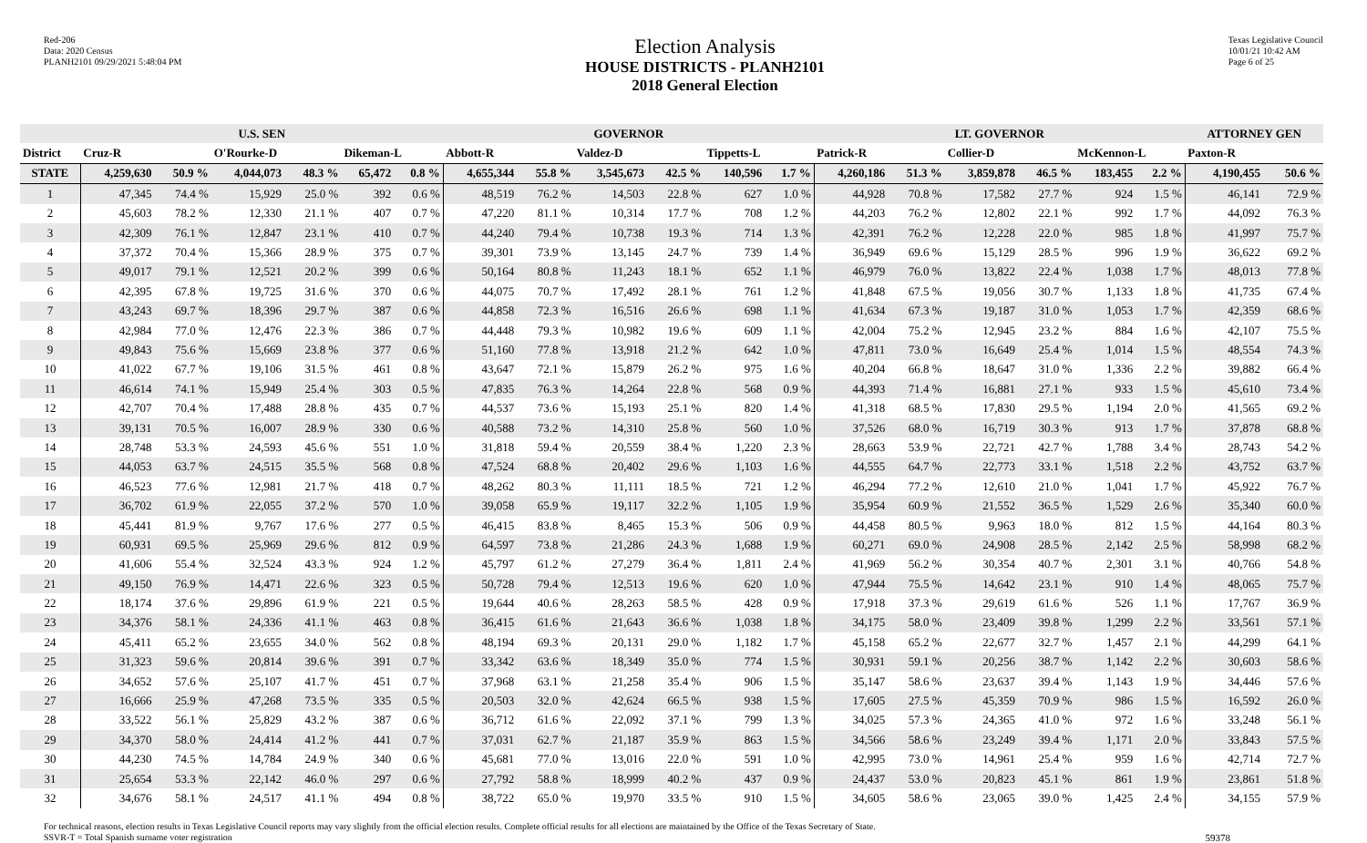Red-206
Data: 2020 Census
PLANH2101 09/29/2021 5:48:04 PM
Election Analysis
HOUSE DISTRICTS - PLANH2101
2018 General Election
Texas Legislative Council
10/01/21 10:42 AM
Page 6 of 25
| | U.S. SEN | | | | | | GOVERNOR | | | | | | LT. GOVERNOR | | | | | | ATTORNEY GEN | |
| --- | --- | --- | --- | --- | --- | --- | --- | --- | --- | --- | --- | --- | --- | --- | --- | --- | --- | --- | --- | --- |
| District | Cruz-R | | O'Rourke-D | | Dikeman-L | | Abbott-R | | Valdez-D | | Tippetts-L | | Patrick-R | | Collier-D | | McKennon-L | | Paxton-R | |
| STATE | 4,259,630 | 50.9 % | 4,044,073 | 48.3 % | 65,472 | 0.8 % | 4,655,344 | 55.8 % | 3,545,673 | 42.5 % | 140,596 | 1.7 % | 4,260,186 | 51.3 % | 3,859,878 | 46.5 % | 183,455 | 2.2 % | 4,190,455 | 50.6 % |
| 1 | 47,345 | 74.4 % | 15,929 | 25.0 % | 392 | 0.6 % | 48,519 | 76.2 % | 14,503 | 22.8 % | 627 | 1.0 % | 44,928 | 70.8 % | 17,582 | 27.7 % | 924 | 1.5 % | 46,141 | 72.9 % |
| 2 | 45,603 | 78.2 % | 12,330 | 21.1 % | 407 | 0.7 % | 47,220 | 81.1 % | 10,314 | 17.7 % | 708 | 1.2 % | 44,203 | 76.2 % | 12,802 | 22.1 % | 992 | 1.7 % | 44,092 | 76.3 % |
| 3 | 42,309 | 76.1 % | 12,847 | 23.1 % | 410 | 0.7 % | 44,240 | 79.4 % | 10,738 | 19.3 % | 714 | 1.3 % | 42,391 | 76.2 % | 12,228 | 22.0 % | 985 | 1.8 % | 41,997 | 75.7 % |
| 4 | 37,372 | 70.4 % | 15,366 | 28.9 % | 375 | 0.7 % | 39,301 | 73.9 % | 13,145 | 24.7 % | 739 | 1.4 % | 36,949 | 69.6 % | 15,129 | 28.5 % | 996 | 1.9 % | 36,622 | 69.2 % |
| 5 | 49,017 | 79.1 % | 12,521 | 20.2 % | 399 | 0.6 % | 50,164 | 80.8 % | 11,243 | 18.1 % | 652 | 1.1 % | 46,979 | 76.0 % | 13,822 | 22.4 % | 1,038 | 1.7 % | 48,013 | 77.8 % |
| 6 | 42,395 | 67.8 % | 19,725 | 31.6 % | 370 | 0.6 % | 44,075 | 70.7 % | 17,492 | 28.1 % | 761 | 1.2 % | 41,848 | 67.5 % | 19,056 | 30.7 % | 1,133 | 1.8 % | 41,735 | 67.4 % |
| 7 | 43,243 | 69.7 % | 18,396 | 29.7 % | 387 | 0.6 % | 44,858 | 72.3 % | 16,516 | 26.6 % | 698 | 1.1 % | 41,634 | 67.3 % | 19,187 | 31.0 % | 1,053 | 1.7 % | 42,359 | 68.6 % |
| 8 | 42,984 | 77.0 % | 12,476 | 22.3 % | 386 | 0.7 % | 44,448 | 79.3 % | 10,982 | 19.6 % | 609 | 1.1 % | 42,004 | 75.2 % | 12,945 | 23.2 % | 884 | 1.6 % | 42,107 | 75.5 % |
| 9 | 49,843 | 75.6 % | 15,669 | 23.8 % | 377 | 0.6 % | 51,160 | 77.8 % | 13,918 | 21.2 % | 642 | 1.0 % | 47,811 | 73.0 % | 16,649 | 25.4 % | 1,014 | 1.5 % | 48,554 | 74.3 % |
| 10 | 41,022 | 67.7 % | 19,106 | 31.5 % | 461 | 0.8 % | 43,647 | 72.1 % | 15,879 | 26.2 % | 975 | 1.6 % | 40,204 | 66.8 % | 18,647 | 31.0 % | 1,336 | 2.2 % | 39,882 | 66.4 % |
| 11 | 46,614 | 74.1 % | 15,949 | 25.4 % | 303 | 0.5 % | 47,835 | 76.3 % | 14,264 | 22.8 % | 568 | 0.9 % | 44,393 | 71.4 % | 16,881 | 27.1 % | 933 | 1.5 % | 45,610 | 73.4 % |
| 12 | 42,707 | 70.4 % | 17,488 | 28.8 % | 435 | 0.7 % | 44,537 | 73.6 % | 15,193 | 25.1 % | 820 | 1.4 % | 41,318 | 68.5 % | 17,830 | 29.5 % | 1,194 | 2.0 % | 41,565 | 69.2 % |
| 13 | 39,131 | 70.5 % | 16,007 | 28.9 % | 330 | 0.6 % | 40,588 | 73.2 % | 14,310 | 25.8 % | 560 | 1.0 % | 37,526 | 68.0 % | 16,719 | 30.3 % | 913 | 1.7 % | 37,878 | 68.8 % |
| 14 | 28,748 | 53.3 % | 24,593 | 45.6 % | 551 | 1.0 % | 31,818 | 59.4 % | 20,559 | 38.4 % | 1,220 | 2.3 % | 28,663 | 53.9 % | 22,721 | 42.7 % | 1,788 | 3.4 % | 28,743 | 54.2 % |
| 15 | 44,053 | 63.7 % | 24,515 | 35.5 % | 568 | 0.8 % | 47,524 | 68.8 % | 20,402 | 29.6 % | 1,103 | 1.6 % | 44,555 | 64.7 % | 22,773 | 33.1 % | 1,518 | 2.2 % | 43,752 | 63.7 % |
| 16 | 46,523 | 77.6 % | 12,981 | 21.7 % | 418 | 0.7 % | 48,262 | 80.3 % | 11,111 | 18.5 % | 721 | 1.2 % | 46,294 | 77.2 % | 12,610 | 21.0 % | 1,041 | 1.7 % | 45,922 | 76.7 % |
| 17 | 36,702 | 61.9 % | 22,055 | 37.2 % | 570 | 1.0 % | 39,058 | 65.9 % | 19,117 | 32.2 % | 1,105 | 1.9 % | 35,954 | 60.9 % | 21,552 | 36.5 % | 1,529 | 2.6 % | 35,340 | 60.0 % |
| 18 | 45,441 | 81.9 % | 9,767 | 17.6 % | 277 | 0.5 % | 46,415 | 83.8 % | 8,465 | 15.3 % | 506 | 0.9 % | 44,458 | 80.5 % | 9,963 | 18.0 % | 812 | 1.5 % | 44,164 | 80.3 % |
| 19 | 60,931 | 69.5 % | 25,969 | 29.6 % | 812 | 0.9 % | 64,597 | 73.8 % | 21,286 | 24.3 % | 1,688 | 1.9 % | 60,271 | 69.0 % | 24,908 | 28.5 % | 2,142 | 2.5 % | 58,998 | 68.2 % |
| 20 | 41,606 | 55.4 % | 32,524 | 43.3 % | 924 | 1.2 % | 45,797 | 61.2 % | 27,279 | 36.4 % | 1,811 | 2.4 % | 41,969 | 56.2 % | 30,354 | 40.7 % | 2,301 | 3.1 % | 40,766 | 54.8 % |
| 21 | 49,150 | 76.9 % | 14,471 | 22.6 % | 323 | 0.5 % | 50,728 | 79.4 % | 12,513 | 19.6 % | 620 | 1.0 % | 47,944 | 75.5 % | 14,642 | 23.1 % | 910 | 1.4 % | 48,065 | 75.7 % |
| 22 | 18,174 | 37.6 % | 29,896 | 61.9 % | 221 | 0.5 % | 19,644 | 40.6 % | 28,263 | 58.5 % | 428 | 0.9 % | 17,918 | 37.3 % | 29,619 | 61.6 % | 526 | 1.1 % | 17,767 | 36.9 % |
| 23 | 34,376 | 58.1 % | 24,336 | 41.1 % | 463 | 0.8 % | 36,415 | 61.6 % | 21,643 | 36.6 % | 1,038 | 1.8 % | 34,175 | 58.0 % | 23,409 | 39.8 % | 1,299 | 2.2 % | 33,561 | 57.1 % |
| 24 | 45,411 | 65.2 % | 23,655 | 34.0 % | 562 | 0.8 % | 48,194 | 69.3 % | 20,131 | 29.0 % | 1,182 | 1.7 % | 45,158 | 65.2 % | 22,677 | 32.7 % | 1,457 | 2.1 % | 44,299 | 64.1 % |
| 25 | 31,323 | 59.6 % | 20,814 | 39.6 % | 391 | 0.7 % | 33,342 | 63.6 % | 18,349 | 35.0 % | 774 | 1.5 % | 30,931 | 59.1 % | 20,256 | 38.7 % | 1,142 | 2.2 % | 30,603 | 58.6 % |
| 26 | 34,652 | 57.6 % | 25,107 | 41.7 % | 451 | 0.7 % | 37,968 | 63.1 % | 21,258 | 35.4 % | 906 | 1.5 % | 35,147 | 58.6 % | 23,637 | 39.4 % | 1,143 | 1.9 % | 34,446 | 57.6 % |
| 27 | 16,666 | 25.9 % | 47,268 | 73.5 % | 335 | 0.5 % | 20,503 | 32.0 % | 42,624 | 66.5 % | 938 | 1.5 % | 17,605 | 27.5 % | 45,359 | 70.9 % | 986 | 1.5 % | 16,592 | 26.0 % |
| 28 | 33,522 | 56.1 % | 25,829 | 43.2 % | 387 | 0.6 % | 36,712 | 61.6 % | 22,092 | 37.1 % | 799 | 1.3 % | 34,025 | 57.3 % | 24,365 | 41.0 % | 972 | 1.6 % | 33,248 | 56.1 % |
| 29 | 34,370 | 58.0 % | 24,414 | 41.2 % | 441 | 0.7 % | 37,031 | 62.7 % | 21,187 | 35.9 % | 863 | 1.5 % | 34,566 | 58.6 % | 23,249 | 39.4 % | 1,171 | 2.0 % | 33,843 | 57.5 % |
| 30 | 44,230 | 74.5 % | 14,784 | 24.9 % | 340 | 0.6 % | 45,681 | 77.0 % | 13,016 | 22.0 % | 591 | 1.0 % | 42,995 | 73.0 % | 14,961 | 25.4 % | 959 | 1.6 % | 42,714 | 72.7 % |
| 31 | 25,654 | 53.3 % | 22,142 | 46.0 % | 297 | 0.6 % | 27,792 | 58.8 % | 18,999 | 40.2 % | 437 | 0.9 % | 24,437 | 53.0 % | 20,823 | 45.1 % | 861 | 1.9 % | 23,861 | 51.8 % |
| 32 | 34,676 | 58.1 % | 24,517 | 41.1 % | 494 | 0.8 % | 38,722 | 65.0 % | 19,970 | 33.5 % | 910 | 1.5 % | 34,605 | 58.6 % | 23,065 | 39.0 % | 1,425 | 2.4 % | 34,155 | 57.9 % |
For technical reasons, election results in Texas Legislative Council reports may vary slightly from the official election results. Complete official results for all elections are maintained by the Office of the Texas Secretary of State.
SSVR-T = Total Spanish surname voter registration
59378